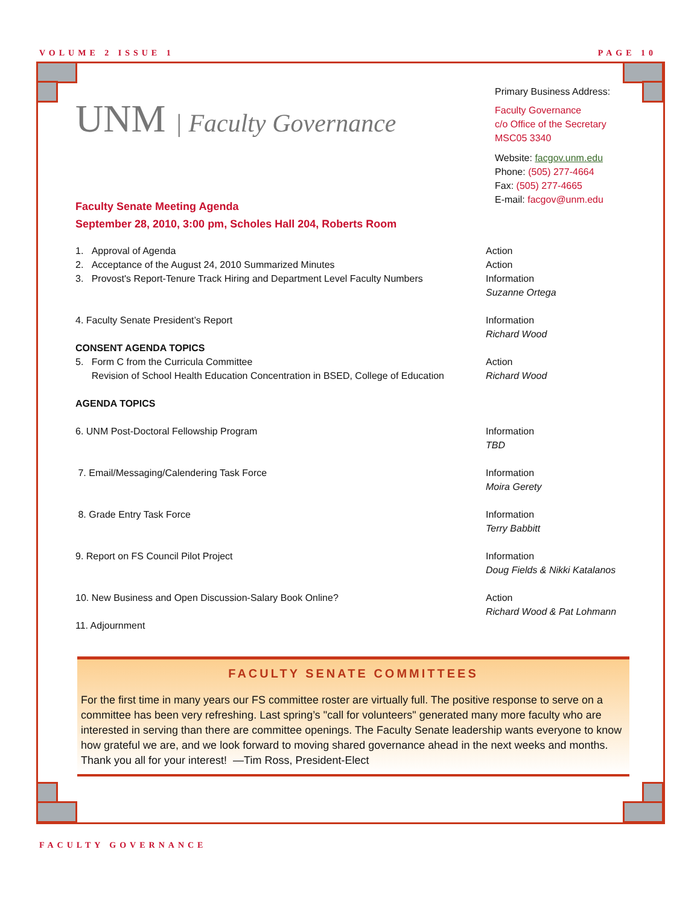VOLUME 2 ISSUE 1 PAGE 10
UNM | Faculty Governance
Primary Business Address:
Faculty Governance
c/o Office of the Secretary
MSC05 3340
Website: facgov.unm.edu
Phone: (505) 277-4664
Fax: (505) 277-4665
E-mail: facgov@unm.edu
Faculty Senate Meeting Agenda
September 28, 2010, 3:00 pm, Scholes Hall 204, Roberts Room
1. Approval of Agenda
2. Acceptance of the August 24, 2010 Summarized Minutes
3. Provost's Report-Tenure Track Hiring and Department Level Faculty Numbers
Action
Action
Information
Suzanne Ortega
4. Faculty Senate President’s Report
Information
Richard Wood
CONSENT AGENDA TOPICS
5. Form C from the Curricula Committee
Revision of School Health Education Concentration in BSED, College of Education
Action
Richard Wood
AGENDA TOPICS
6. UNM Post-Doctoral Fellowship Program
Information
TBD
7. Email/Messaging/Calendering Task Force
Information
Moira Gerety
8. Grade Entry Task Force Information
Terry Babbitt
9. Report on FS Council Pilot Project
Information
Doug Fields & Nikki Katalanos
10. New Business and Open Discussion-Salary Book Online?
Action
Richard Wood & Pat Lohmann
11. Adjournment
FACULTY SENATE COMMITTEES
For the first time in many years our FS committee roster are virtually full. The positive response to serve on a committee has been very refreshing. Last spring’s "call for volunteers" generated many more faculty who are interested in serving than there are committee openings. The Faculty Senate leadership wants everyone to know how grateful we are, and we look forward to moving shared governance ahead in the next weeks and months. Thank you all for your interest! —Tim Ross, President-Elect
FACULTY GOVERNANCE